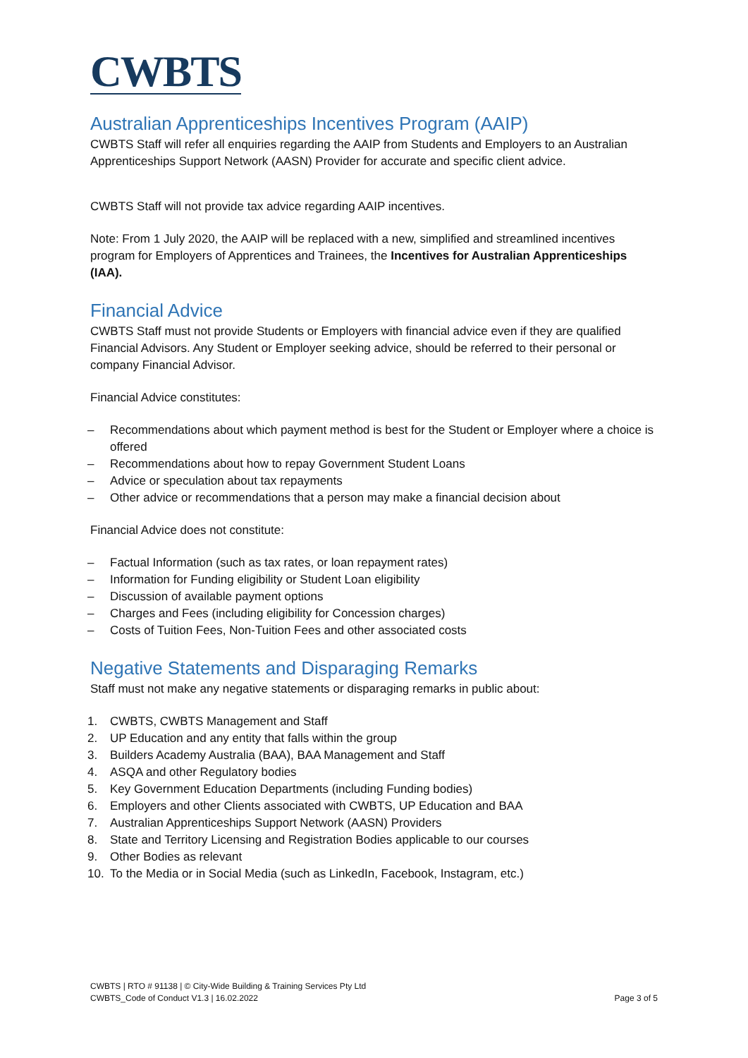CWBTS
Australian Apprenticeships Incentives Program (AAIP)
CWBTS Staff will refer all enquiries regarding the AAIP from Students and Employers to an Australian Apprenticeships Support Network (AASN) Provider for accurate and specific client advice.
CWBTS Staff will not provide tax advice regarding AAIP incentives.
Note: From 1 July 2020, the AAIP will be replaced with a new, simplified and streamlined incentives program for Employers of Apprentices and Trainees, the Incentives for Australian Apprenticeships (IAA).
Financial Advice
CWBTS Staff must not provide Students or Employers with financial advice even if they are qualified Financial Advisors. Any Student or Employer seeking advice, should be referred to their personal or company Financial Advisor.
Financial Advice constitutes:
– Recommendations about which payment method is best for the Student or Employer where a choice is offered
– Recommendations about how to repay Government Student Loans
– Advice or speculation about tax repayments
– Other advice or recommendations that a person may make a financial decision about
Financial Advice does not constitute:
– Factual Information (such as tax rates, or loan repayment rates)
– Information for Funding eligibility or Student Loan eligibility
– Discussion of available payment options
– Charges and Fees (including eligibility for Concession charges)
– Costs of Tuition Fees, Non-Tuition Fees and other associated costs
Negative Statements and Disparaging Remarks
Staff must not make any negative statements or disparaging remarks in public about:
1. CWBTS, CWBTS Management and Staff
2. UP Education and any entity that falls within the group
3. Builders Academy Australia (BAA), BAA Management and Staff
4. ASQA and other Regulatory bodies
5. Key Government Education Departments (including Funding bodies)
6. Employers and other Clients associated with CWBTS, UP Education and BAA
7. Australian Apprenticeships Support Network (AASN) Providers
8. State and Territory Licensing and Registration Bodies applicable to our courses
9. Other Bodies as relevant
10. To the Media or in Social Media (such as LinkedIn, Facebook, Instagram, etc.)
CWBTS | RTO # 91138 | © City-Wide Building & Training Services Pty Ltd
CWBTS_Code of Conduct V1.3 | 16.02.2022 Page 3 of 5